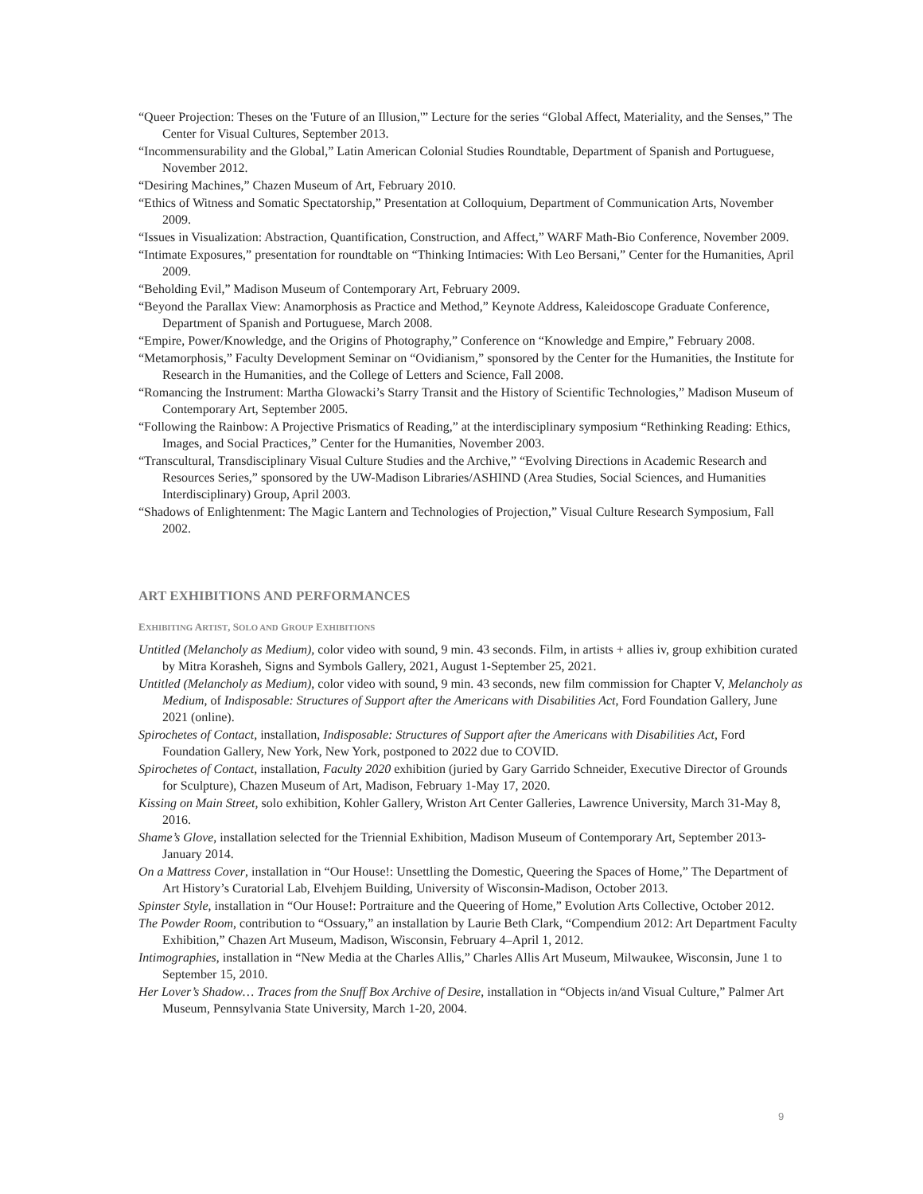“Queer Projection: Theses on the 'Future of an Illusion,'” Lecture for the series “Global Affect, Materiality, and the Senses,” The Center for Visual Cultures, September 2013.
“Incommensurability and the Global,” Latin American Colonial Studies Roundtable, Department of Spanish and Portuguese, November 2012.
“Desiring Machines,” Chazen Museum of Art, February 2010.
“Ethics of Witness and Somatic Spectatorship,” Presentation at Colloquium, Department of Communication Arts, November 2009.
“Issues in Visualization: Abstraction, Quantification, Construction, and Affect,” WARF Math-Bio Conference, November 2009.
“Intimate Exposures,” presentation for roundtable on “Thinking Intimacies: With Leo Bersani,” Center for the Humanities, April 2009.
“Beholding Evil,” Madison Museum of Contemporary Art, February 2009.
“Beyond the Parallax View: Anamorphosis as Practice and Method,” Keynote Address, Kaleidoscope Graduate Conference, Department of Spanish and Portuguese, March 2008.
“Empire, Power/Knowledge, and the Origins of Photography,” Conference on “Knowledge and Empire,” February 2008.
“Metamorphosis,” Faculty Development Seminar on “Ovidianism,” sponsored by the Center for the Humanities, the Institute for Research in the Humanities, and the College of Letters and Science, Fall 2008.
“Romancing the Instrument: Martha Glowacki’s Starry Transit and the History of Scientific Technologies,” Madison Museum of Contemporary Art, September 2005.
“Following the Rainbow: A Projective Prismatics of Reading,” at the interdisciplinary symposium “Rethinking Reading: Ethics, Images, and Social Practices,” Center for the Humanities, November 2003.
“Transcultural, Transdisciplinary Visual Culture Studies and the Archive,” “Evolving Directions in Academic Research and Resources Series,” sponsored by the UW-Madison Libraries/ASHIND (Area Studies, Social Sciences, and Humanities Interdisciplinary) Group, April 2003.
“Shadows of Enlightenment: The Magic Lantern and Technologies of Projection,” Visual Culture Research Symposium, Fall 2002.
ART EXHIBITIONS AND PERFORMANCES
EXHIBITING ARTIST, SOLO AND GROUP EXHIBITIONS
Untitled (Melancholy as Medium), color video with sound, 9 min. 43 seconds. Film, in artists + allies iv, group exhibition curated by Mitra Korasheh, Signs and Symbols Gallery, 2021, August 1-September 25, 2021.
Untitled (Melancholy as Medium), color video with sound, 9 min. 43 seconds, new film commission for Chapter V, Melancholy as Medium, of Indisposable: Structures of Support after the Americans with Disabilities Act, Ford Foundation Gallery, June 2021 (online).
Spirochetes of Contact, installation, Indisposable: Structures of Support after the Americans with Disabilities Act, Ford Foundation Gallery, New York, New York, postponed to 2022 due to COVID.
Spirochetes of Contact, installation, Faculty 2020 exhibition (juried by Gary Garrido Schneider, Executive Director of Grounds for Sculpture), Chazen Museum of Art, Madison, February 1-May 17, 2020.
Kissing on Main Street, solo exhibition, Kohler Gallery, Wriston Art Center Galleries, Lawrence University, March 31-May 8, 2016.
Shame’s Glove, installation selected for the Triennial Exhibition, Madison Museum of Contemporary Art, September 2013-January 2014.
On a Mattress Cover, installation in “Our House!: Unsettling the Domestic, Queering the Spaces of Home,” The Department of Art History’s Curatorial Lab, Elvehjem Building, University of Wisconsin-Madison, October 2013.
Spinster Style, installation in “Our House!: Portraiture and the Queering of Home,” Evolution Arts Collective, October 2012.
The Powder Room, contribution to “Ossuary,” an installation by Laurie Beth Clark, “Compendium 2012: Art Department Faculty Exhibition,” Chazen Art Museum, Madison, Wisconsin, February 4–April 1, 2012.
Intimographies, installation in “New Media at the Charles Allis,” Charles Allis Art Museum, Milwaukee, Wisconsin, June 1 to September 15, 2010.
Her Lover’s Shadow… Traces from the Snuff Box Archive of Desire, installation in “Objects in/and Visual Culture,” Palmer Art Museum, Pennsylvania State University, March 1-20, 2004.
9